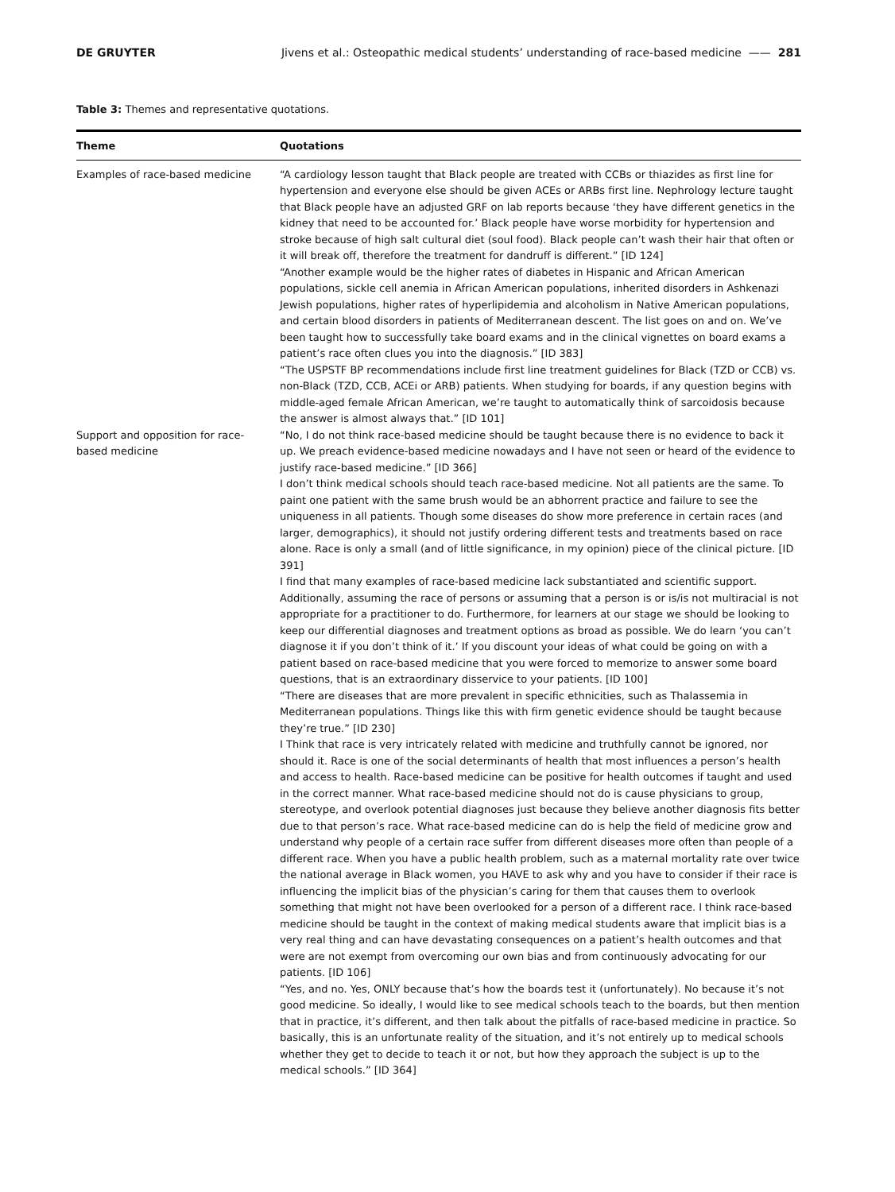DE GRUYTER Jivens et al.: Osteopathic medical students’ understanding of race-based medicine —— 281
Table 3: Themes and representative quotations.
| Theme | Quotations |
| --- | --- |
| Examples of race-based medicine | “A cardiology lesson taught that Black people are treated with CCBs or thiazides as first line for hypertension and everyone else should be given ACEs or ARBs first line. Nephrology lecture taught that Black people have an adjusted GRF on lab reports because ‘they have different genetics in the kidney that need to be accounted for.’ Black people have worse morbidity for hypertension and stroke because of high salt cultural diet (soul food). Black people can’t wash their hair that often or it will break off, therefore the treatment for dandruff is different.” [ID 124] “Another example would be the higher rates of diabetes in Hispanic and African American populations, sickle cell anemia in African American populations, inherited disorders in Ashkenazi Jewish populations, higher rates of hyperlipidemia and alcoholism in Native American populations, and certain blood disorders in patients of Mediterranean descent. The list goes on and on. We’ve been taught how to successfully take board exams and in the clinical vignettes on board exams a patient’s race often clues you into the diagnosis.” [ID 383] “The USPSTF BP recommendations include first line treatment guidelines for Black (TZD or CCB) vs. non-Black (TZD, CCB, ACEi or ARB) patients. When studying for boards, if any question begins with middle-aged female African American, we’re taught to automatically think of sarcoidosis because the answer is almost always that.” [ID 101] |
| Support and opposition for race-based medicine | “No, I do not think race-based medicine should be taught because there is no evidence to back it up. We preach evidence-based medicine nowadays and I have not seen or heard of the evidence to justify race-based medicine.” [ID 366] I don’t think medical schools should teach race-based medicine. Not all patients are the same. To paint one patient with the same brush would be an abhorrent practice and failure to see the uniqueness in all patients. Though some diseases do show more preference in certain races (and larger, demographics), it should not justify ordering different tests and treatments based on race alone. Race is only a small (and of little significance, in my opinion) piece of the clinical picture. [ID 391] I find that many examples of race-based medicine lack substantiated and scientific support. Additionally, assuming the race of persons or assuming that a person is or is/is not multiracial is not appropriate for a practitioner to do. Furthermore, for learners at our stage we should be looking to keep our differential diagnoses and treatment options as broad as possible. We do learn ‘you can’t diagnose it if you don’t think of it.’ If you discount your ideas of what could be going on with a patient based on race-based medicine that you were forced to memorize to answer some board questions, that is an extraordinary disservice to your patients. [ID 100] “There are diseases that are more prevalent in specific ethnicities, such as Thalassemia in Mediterranean populations. Things like this with firm genetic evidence should be taught because they’re true.” [ID 230] I Think that race is very intricately related with medicine and truthfully cannot be ignored, nor should it. Race is one of the social determinants of health that most influences a person’s health and access to health. Race-based medicine can be positive for health outcomes if taught and used in the correct manner. What race-based medicine should not do is cause physicians to group, stereotype, and overlook potential diagnoses just because they believe another diagnosis fits better due to that person’s race. What race-based medicine can do is help the field of medicine grow and understand why people of a certain race suffer from different diseases more often than people of a different race. When you have a public health problem, such as a maternal mortality rate over twice the national average in Black women, you HAVE to ask why and you have to consider if their race is influencing the implicit bias of the physician’s caring for them that causes them to overlook something that might not have been overlooked for a person of a different race. I think race-based medicine should be taught in the context of making medical students aware that implicit bias is a very real thing and can have devastating consequences on a patient’s health outcomes and that were are not exempt from overcoming our own bias and from continuously advocating for our patients. [ID 106] “Yes, and no. Yes, ONLY because that’s how the boards test it (unfortunately). No because it’s not good medicine. So ideally, I would like to see medical schools teach to the boards, but then mention that in practice, it’s different, and then talk about the pitfalls of race-based medicine in practice. So basically, this is an unfortunate reality of the situation, and it’s not entirely up to medical schools whether they get to decide to teach it or not, but how they approach the subject is up to the medical schools.” [ID 364] |